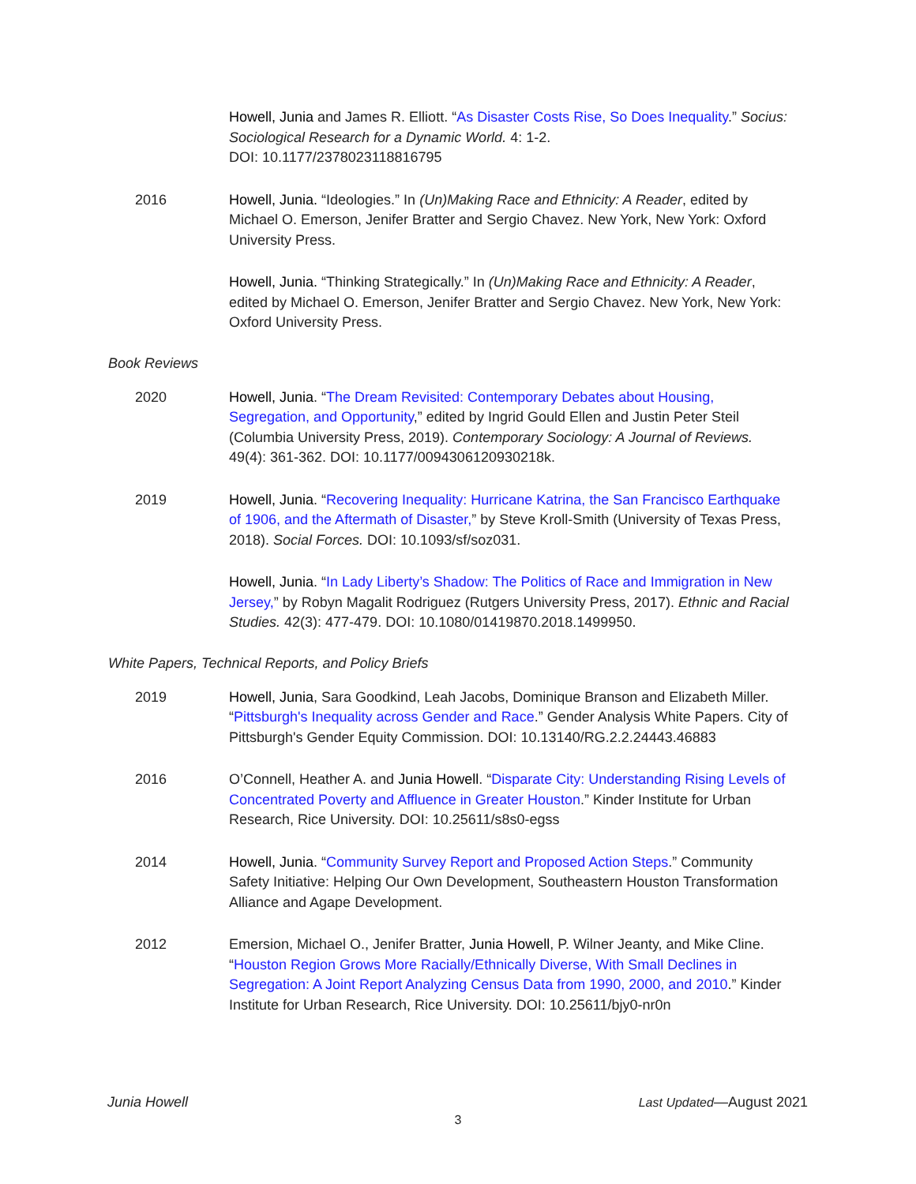Howell, Junia and James R. Elliott. “As Disaster Costs Rise, So Does Inequality.” Socius: Sociological Research for a Dynamic World. 4: 1-2.
DOI: 10.1177/2378023118816795
2016 Howell, Junia. “Ideologies.” In (Un)Making Race and Ethnicity: A Reader, edited by Michael O. Emerson, Jenifer Bratter and Sergio Chavez. New York, New York: Oxford University Press.
Howell, Junia. “Thinking Strategically.” In (Un)Making Race and Ethnicity: A Reader, edited by Michael O. Emerson, Jenifer Bratter and Sergio Chavez. New York, New York: Oxford University Press.
Book Reviews
2020 Howell, Junia. “The Dream Revisited: Contemporary Debates about Housing, Segregation, and Opportunity,” edited by Ingrid Gould Ellen and Justin Peter Steil (Columbia University Press, 2019). Contemporary Sociology: A Journal of Reviews. 49(4): 361-362. DOI: 10.1177/0094306120930218k.
2019 Howell, Junia. “Recovering Inequality: Hurricane Katrina, the San Francisco Earthquake of 1906, and the Aftermath of Disaster,” by Steve Kroll-Smith (University of Texas Press, 2018). Social Forces. DOI: 10.1093/sf/soz031.
Howell, Junia. “In Lady Liberty’s Shadow: The Politics of Race and Immigration in New Jersey,” by Robyn Magalit Rodriguez (Rutgers University Press, 2017). Ethnic and Racial Studies. 42(3): 477-479. DOI: 10.1080/01419870.2018.1499950.
White Papers, Technical Reports, and Policy Briefs
2019 Howell, Junia, Sara Goodkind, Leah Jacobs, Dominique Branson and Elizabeth Miller. “Pittsburgh's Inequality across Gender and Race.” Gender Analysis White Papers. City of Pittsburgh's Gender Equity Commission. DOI: 10.13140/RG.2.2.24443.46883
2016 O’Connell, Heather A. and Junia Howell. “Disparate City: Understanding Rising Levels of Concentrated Poverty and Affluence in Greater Houston.” Kinder Institute for Urban Research, Rice University. DOI: 10.25611/s8s0-egss
2014 Howell, Junia. “Community Survey Report and Proposed Action Steps.” Community Safety Initiative: Helping Our Own Development, Southeastern Houston Transformation Alliance and Agape Development.
2012 Emersion, Michael O., Jenifer Bratter, Junia Howell, P. Wilner Jeanty, and Mike Cline. “Houston Region Grows More Racially/Ethnically Diverse, With Small Declines in Segregation: A Joint Report Analyzing Census Data from 1990, 2000, and 2010.” Kinder Institute for Urban Research, Rice University. DOI: 10.25611/bjy0-nr0n
Junia Howell Last Updated—August 2021
3